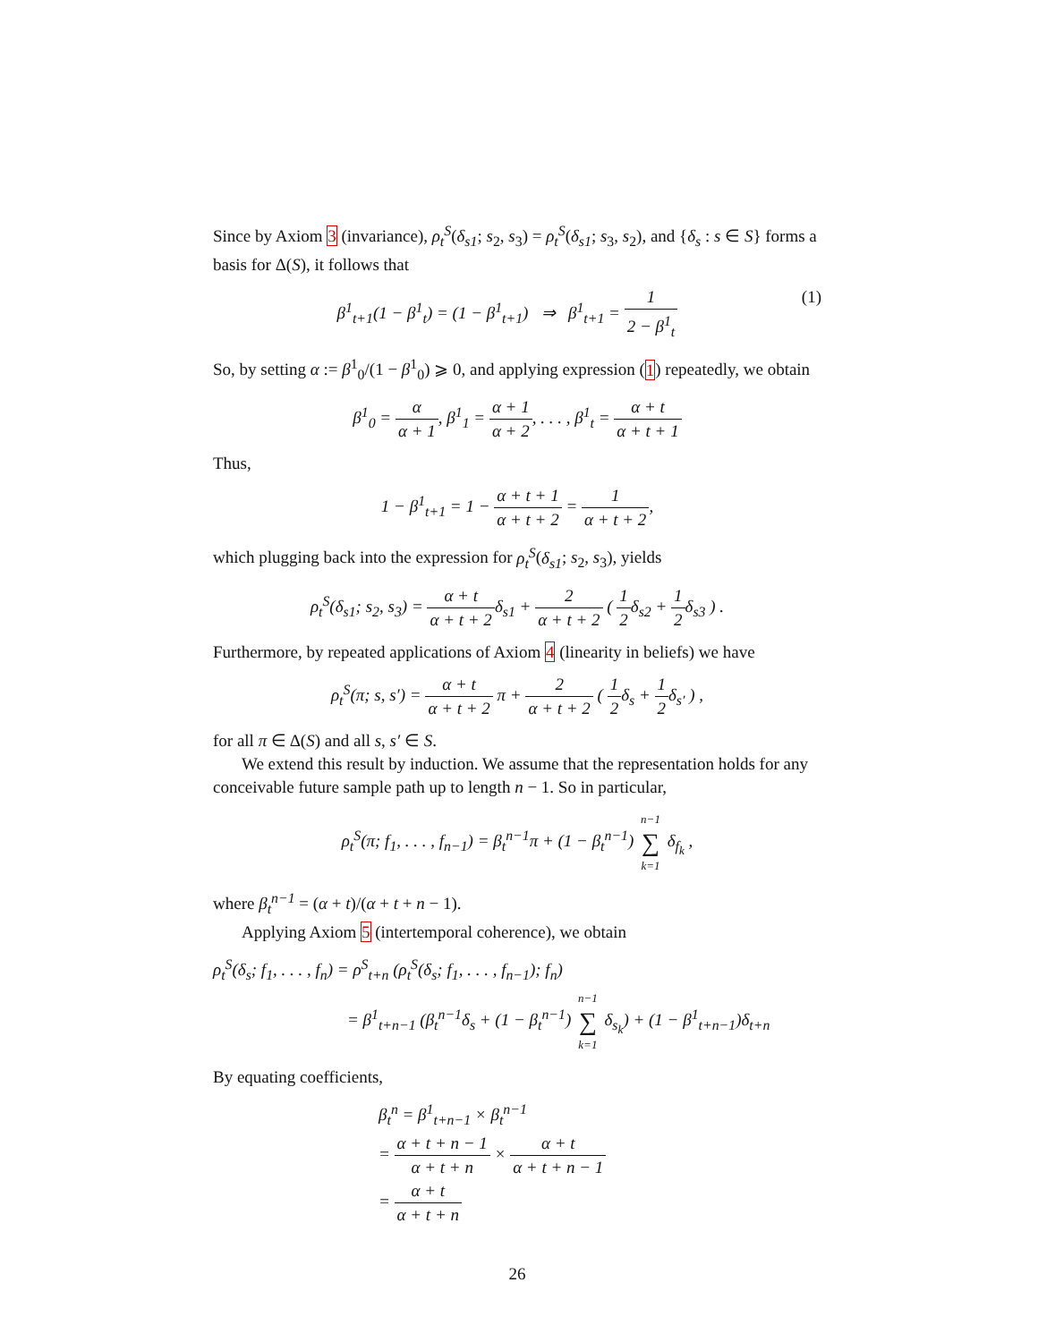Since by Axiom 3 (invariance), ρ<sub>t</sub><sup>S</sup>(δ<sub>s1</sub>; s<sub>2</sub>, s<sub>3</sub>) = ρ<sub>t</sub><sup>S</sup>(δ<sub>s1</sub>; s<sub>3</sub>, s<sub>2</sub>), and {δ<sub>s</sub> : s ∈ S} forms a basis for Δ(S), it follows that
(1) β<sup>1</sup><sub>t+1</sub>(1 − β<sup>1</sup><sub>t</sub>) = (1 − β<sup>1</sup><sub>t+1</sub>) ⇒ β<sup>1</sup><sub>t+1</sub> = 1 2 − β<sup>1</sup><sub>t</sub>
So, by setting α := β<sup>1</sup><sub>0</sub>/(1 − β<sup>1</sup><sub>0</sub>) ⩾ 0, and applying expression (1) repeatedly, we obtain
β<sup>1</sup><sub>0</sub> = α α + 1, β<sup>1</sup><sub>1</sub> = α + 1 α + 2, . . . , β<sup>1</sup><sub>t</sub> = α + t α + t + 1
Thus,
1 − β<sup>1</sup><sub>t+1</sub> = 1 − α + t + 1 α + t + 2 = 1 α + t + 2,
which plugging back into the expression for ρ<sub>t</sub><sup>S</sup>(δ<sub>s1</sub>; s<sub>2</sub>, s<sub>3</sub>), yields
ρ<sub>t</sub><sup>S</sup>(δ<sub>s1</sub>; s<sub>2</sub>, s<sub>3</sub>) = α + t α + t + 2δ<sub>s1</sub> + 2 α + t + 2 ( 1 2δ<sub>s2</sub> + 1 2δ<sub>s3</sub> ) .
Furthermore, by repeated applications of Axiom 4 (linearity in beliefs) we have
ρ<sub>t</sub><sup>S</sup>(π; s, s′) = α + t α + t + 2 π + 2 α + t + 2 ( 1 2δ<sub>s</sub> + 1 2δ<sub>s′</sub> ) ,
for all π ∈ Δ(S) and all s, s′ ∈ S.
We extend this result by induction. We assume that the representation holds for any conceivable future sample path up to length n − 1. So in particular,
ρ<sub>t</sub><sup>S</sup>(π; f<sub>1</sub>, . . . , f<sub>n−1</sub>) = β<sub>t</sub><sup>n−1</sup>π + (1 − β<sub>t</sub><sup>n−1</sup>) n−1 ∑ k=1 δ<sub>f<sub>k</sub></sub> ,
where β<sub>t</sub><sup>n−1</sup> = (α + t)/(α + t + n − 1).
Applying Axiom 5 (intertemporal coherence), we obtain
ρ<sub>t</sub><sup>S</sup>(δ<sub>s</sub>; f<sub>1</sub>, . . . , f<sub>n</sub>) = ρ<sup>S</sup><sub>t+n</sub> (ρ<sub>t</sub><sup>S</sup>(δ<sub>s</sub>; f<sub>1</sub>, . . . , f<sub>n−1</sub>); f<sub>n</sub>)
= β<sup>1</sup><sub>t+n−1</sub> (β<sub>t</sub><sup>n−1</sup>δ<sub>s</sub> + (1 − β<sub>t</sub><sup>n−1</sup>) n−1 ∑ k=1 δ<sub>s<sub>k</sub></sub>) + (1 − β<sup>1</sup><sub>t+n−1</sub>)δ<sub>t+n</sub>
By equating coefficients,
β<sub>t</sub><sup>n</sup> = β<sup>1</sup><sub>t+n−1</sub> × β<sub>t</sub><sup>n−1</sup>
= α + t + n − 1 α + t + n × α + t α + t + n − 1
= α + t α + t + n
26